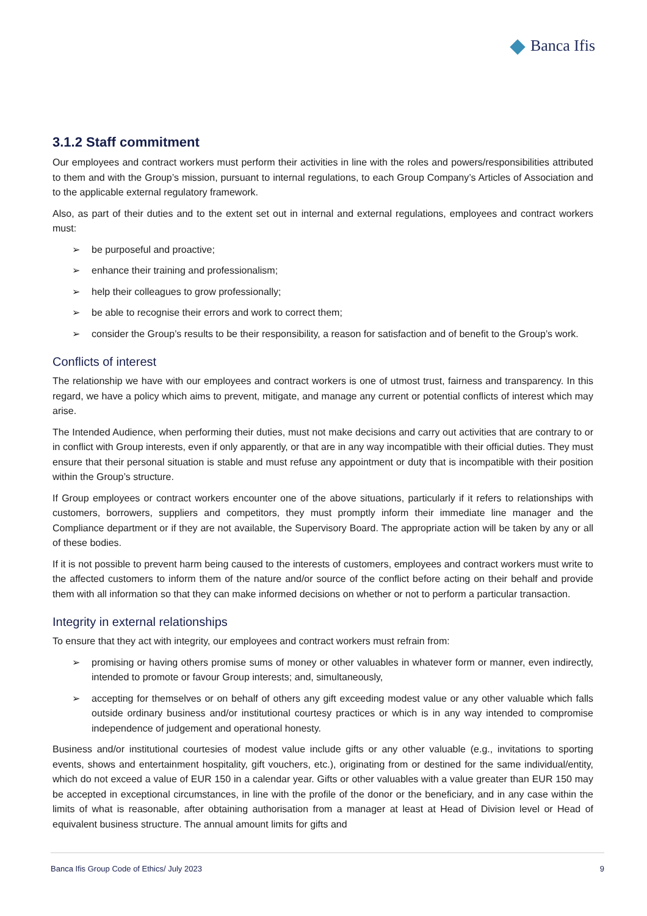Banca Ifis
3.1.2 Staff commitment
Our employees and contract workers must perform their activities in line with the roles and powers/responsibilities attributed to them and with the Group’s mission, pursuant to internal regulations, to each Group Company’s Articles of Association and to the applicable external regulatory framework.
Also, as part of their duties and to the extent set out in internal and external regulations, employees and contract workers must:
➢ be purposeful and proactive;
➢ enhance their training and professionalism;
➢ help their colleagues to grow professionally;
➢ be able to recognise their errors and work to correct them;
➢ consider the Group’s results to be their responsibility, a reason for satisfaction and of benefit to the Group’s work.
Conflicts of interest
The relationship we have with our employees and contract workers is one of utmost trust, fairness and transparency. In this regard, we have a policy which aims to prevent, mitigate, and manage any current or potential conflicts of interest which may arise.
The Intended Audience, when performing their duties, must not make decisions and carry out activities that are contrary to or in conflict with Group interests, even if only apparently, or that are in any way incompatible with their official duties. They must ensure that their personal situation is stable and must refuse any appointment or duty that is incompatible with their position within the Group’s structure.
If Group employees or contract workers encounter one of the above situations, particularly if it refers to relationships with customers, borrowers, suppliers and competitors, they must promptly inform their immediate line manager and the Compliance department or if they are not available, the Supervisory Board. The appropriate action will be taken by any or all of these bodies.
If it is not possible to prevent harm being caused to the interests of customers, employees and contract workers must write to the affected customers to inform them of the nature and/or source of the conflict before acting on their behalf and provide them with all information so that they can make informed decisions on whether or not to perform a particular transaction.
Integrity in external relationships
To ensure that they act with integrity, our employees and contract workers must refrain from:
➢ promising or having others promise sums of money or other valuables in whatever form or manner, even indirectly, intended to promote or favour Group interests; and, simultaneously,
➢ accepting for themselves or on behalf of others any gift exceeding modest value or any other valuable which falls outside ordinary business and/or institutional courtesy practices or which is in any way intended to compromise independence of judgement and operational honesty.
Business and/or institutional courtesies of modest value include gifts or any other valuable (e.g., invitations to sporting events, shows and entertainment hospitality, gift vouchers, etc.), originating from or destined for the same individual/entity, which do not exceed a value of EUR 150 in a calendar year. Gifts or other valuables with a value greater than EUR 150 may be accepted in exceptional circumstances, in line with the profile of the donor or the beneficiary, and in any case within the limits of what is reasonable, after obtaining authorisation from a manager at least at Head of Division level or Head of equivalent business structure. The annual amount limits for gifts and
Banca Ifis Group Code of Ethics/ July 2023 9